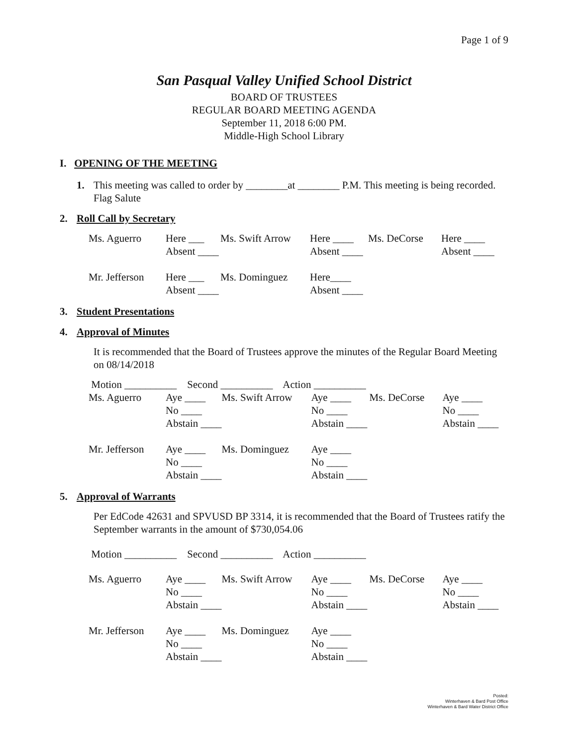Page 1 of 9
San Pasqual Valley Unified School District
BOARD OF TRUSTEES
REGULAR BOARD MEETING AGENDA
September 11, 2018 6:00 PM.
Middle-High School Library
I. OPENING OF THE MEETING
1. This meeting was called to order by ________at ________ P.M. This meeting is being recorded. Flag Salute
2. Roll Call by Secretary
| Ms. Aguerro | Here ___ | Ms. Swift Arrow | Here ____ | Ms. DeCorse | Here ____ |
| | Absent ____ | | Absent ____ | | Absent ____ |
| Mr. Jefferson | Here ___ | Ms. Dominguez | Here____ | | |
| | Absent ____ | | Absent ____ | | |
3. Student Presentations
4. Approval of Minutes
It is recommended that the Board of Trustees approve the minutes of the Regular Board Meeting on 08/14/2018
| Motion __________ Second __________ Action __________ | | | | | |
| Ms. Aguerro | Aye ____ | Ms. Swift Arrow | Aye ____ | Ms. DeCorse | Aye ____ |
| | No ____ | | No ____ | | No ____ |
| | Abstain ____ | | Abstain ____ | | Abstain ____ |
| Mr. Jefferson | Aye ____ | Ms. Dominguez | Aye ____ | | |
| | No ____ | | No ____ | | |
| | Abstain ____ | | Abstain ____ | | |
5. Approval of Warrants
Per EdCode 42631 and SPVUSD BP 3314, it is recommended that the Board of Trustees ratify the September warrants in the amount of $730,054.06
| Motion __________ Second __________ Action __________ | | | | | |
| Ms. Aguerro | Aye ____ | Ms. Swift Arrow | Aye ____ | Ms. DeCorse | Aye ____ |
| | No ____ | | No ____ | | No ____ |
| | Abstain ____ | | Abstain ____ | | Abstain ____ |
| Mr. Jefferson | Aye ____ | Ms. Dominguez | Aye ____ | | |
| | No ____ | | No ____ | | |
| | Abstain ____ | | Abstain ____ | | |
Posted:
Winterhaven & Bard Post Office
Winterhaven & Bard Water District Office